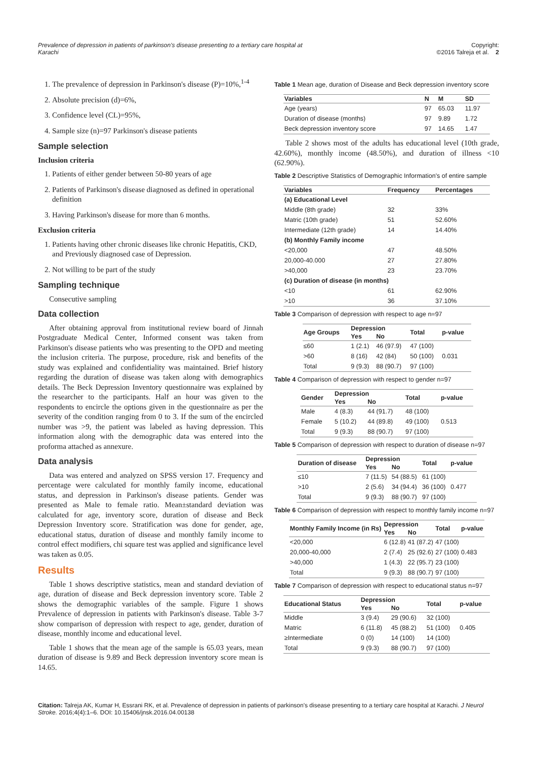Prevalence of depression in patients of parkinson's disease presenting to a tertiary care hospital at Karachi Copyright:
©2016 Talreja et al. 2
1. The prevalence of depression in Parkinson's disease (P)=10%,<sup>1-4</sup>
2. Absolute precision (d)=6%,
3. Confidence level (CL)=95%,
4. Sample size (n)=97 Parkinson's disease patients
Sample selection
Inclusion criteria
1. Patients of either gender between 50-80 years of age
2. Patients of Parkinson's disease diagnosed as defined in operational definition
3. Having Parkinson's disease for more than 6 months.
Exclusion criteria
1. Patients having other chronic diseases like chronic Hepatitis, CKD, and Previously diagnosed case of Depression.
2. Not willing to be part of the study
Sampling technique
Consecutive sampling
Data collection
After obtaining approval from institutional review board of Jinnah Postgraduate Medical Center, Informed consent was taken from Parkinson's disease patients who was presenting to the OPD and meeting the inclusion criteria. The purpose, procedure, risk and benefits of the study was explained and confidentiality was maintained. Brief history regarding the duration of disease was taken along with demographics details. The Beck Depression Inventory questionnaire was explained by the researcher to the participants. Half an hour was given to the respondents to encircle the options given in the questionnaire as per the severity of the condition ranging from 0 to 3. If the sum of the encircled number was >9, the patient was labeled as having depression. This information along with the demographic data was entered into the proforma attached as annexure.
Data analysis
Data was entered and analyzed on SPSS version 17. Frequency and percentage were calculated for monthly family income, educational status, and depression in Parkinson's disease patients. Gender was presented as Male to female ratio. Mean±standard deviation was calculated for age, inventory score, duration of disease and Beck Depression Inventory score. Stratification was done for gender, age, educational status, duration of disease and monthly family income to control effect modifiers, chi square test was applied and significance level was taken as 0.05.
Results
Table 1 shows descriptive statistics, mean and standard deviation of age, duration of disease and Beck depression inventory score. Table 2 shows the demographic variables of the sample. Figure 1 shows Prevalence of depression in patients with Parkinson's disease. Table 3-7 show comparison of depression with respect to age, gender, duration of disease, monthly income and educational level.
Table 1 shows that the mean age of the sample is 65.03 years, mean duration of disease is 9.89 and Beck depression inventory score mean is 14.65.
Table 1 Mean age, duration of Disease and Beck depression inventory score
| Variables | N | M | SD |
| --- | --- | --- | --- |
| Age (years) | 97 | 65.03 | 11.97 |
| Duration of disease (months) | 97 | 9.89 | 1.72 |
| Beck depression inventory score | 97 | 14.65 | 1.47 |
Table 2 shows most of the adults has educational level (10th grade, 42.60%), monthly income (48.50%), and duration of illness <10 (62.90%).
Table 2 Descriptive Statistics of Demographic Information's of entire sample
| Variables | Frequency | Percentages |
| --- | --- | --- |
| (a) Educational Level | | |
| Middle (8th grade) | 32 | 33% |
| Matric (10th grade) | 51 | 52.60% |
| Intermediate (12th grade) | 14 | 14.40% |
| (b) Monthly Family income | | |
| <20,000 | 47 | 48.50% |
| 20,000-40.000 | 27 | 27.80% |
| >40,000 | 23 | 23.70% |
| (c) Duration of disease (in months) | | |
| <10 | 61 | 62.90% |
| >10 | 36 | 37.10% |
Table 3 Comparison of depression with respect to age n=97
| Age Groups | Depression | | Total | p-value |
| --- | --- | --- | --- | --- |
| | Yes | No | | |
| ≤60 | 1 (2.1) | 46 (97.9) | 47 (100) | |
| >60 | 8 (16) | 42 (84) | 50 (100) | 0.031 |
| Total | 9 (9.3) | 88 (90.7) | 97 (100) | |
Table 4 Comparison of depression with respect to gender n=97
| Gender | Depression | | Total | p-value |
| --- | --- | --- | --- | --- |
| | Yes | No | | |
| Male | 4 (8.3) | 44 (91.7) | 48 (100) | |
| Female | 5 (10.2) | 44 (89.8) | 49 (100) | 0.513 |
| Total | 9 (9.3) | 88 (90.7) | 97 (100) | |
Table 5 Comparison of depression with respect to duration of disease n=97
| Duration of disease | Depression | | Total | p-value |
| --- | --- | --- | --- | --- |
| | Yes | No | | |
| ≤10 | 7 (11.5) | 54 (88.5) | 61 (100) | |
| >10 | 2 (5.6) | 34 (94.4) | 36 (100) | 0.477 |
| Total | 9 (9.3) | 88 (90.7) | 97 (100) | |
Table 6 Comparison of depression with respect to monthly family income n=97
| Monthly Family Income (in Rs) | Depression | | Total | p-value |
| --- | --- | --- | --- | --- |
| | Yes | No | | |
| <20,000 | 6 (12.8) | 41 (87.2) | 47 (100) | 0.483 |
| 20,000-40,000 | 2 (7.4) | 25 (92.6) | 27 (100) | |
| >40,000 | 1 (4.3) | 22 (95.7) | 23 (100) | |
| Total | 9 (9.3) | 88 (90.7) | 97 (100) | |
Table 7 Comparison of depression with respect to educational status n=97
| Educational Status | Depression | | Total | p-value |
| --- | --- | --- | --- | --- |
| | Yes | No | | |
| Middle | 3 (9.4) | 29 (90.6) | 32 (100) | 0.405 |
| Matric | 6 (11.8) | 45 (88.2) | 51 (100) | |
| ≥Intermediate | 0 (0) | 14 (100) | 14 (100) | |
| Total | 9 (9.3) | 88 (90.7) | 97 (100) | |
Citation: Talreja AK, Kumar H, Essrani RK, et al. Prevalence of depression in patients of parkinson's disease presenting to a tertiary care hospital at Karachi. J Neurol Stroke. 2016;4(4):1‒6. DOI: 10.15406/jnsk.2016.04.00138